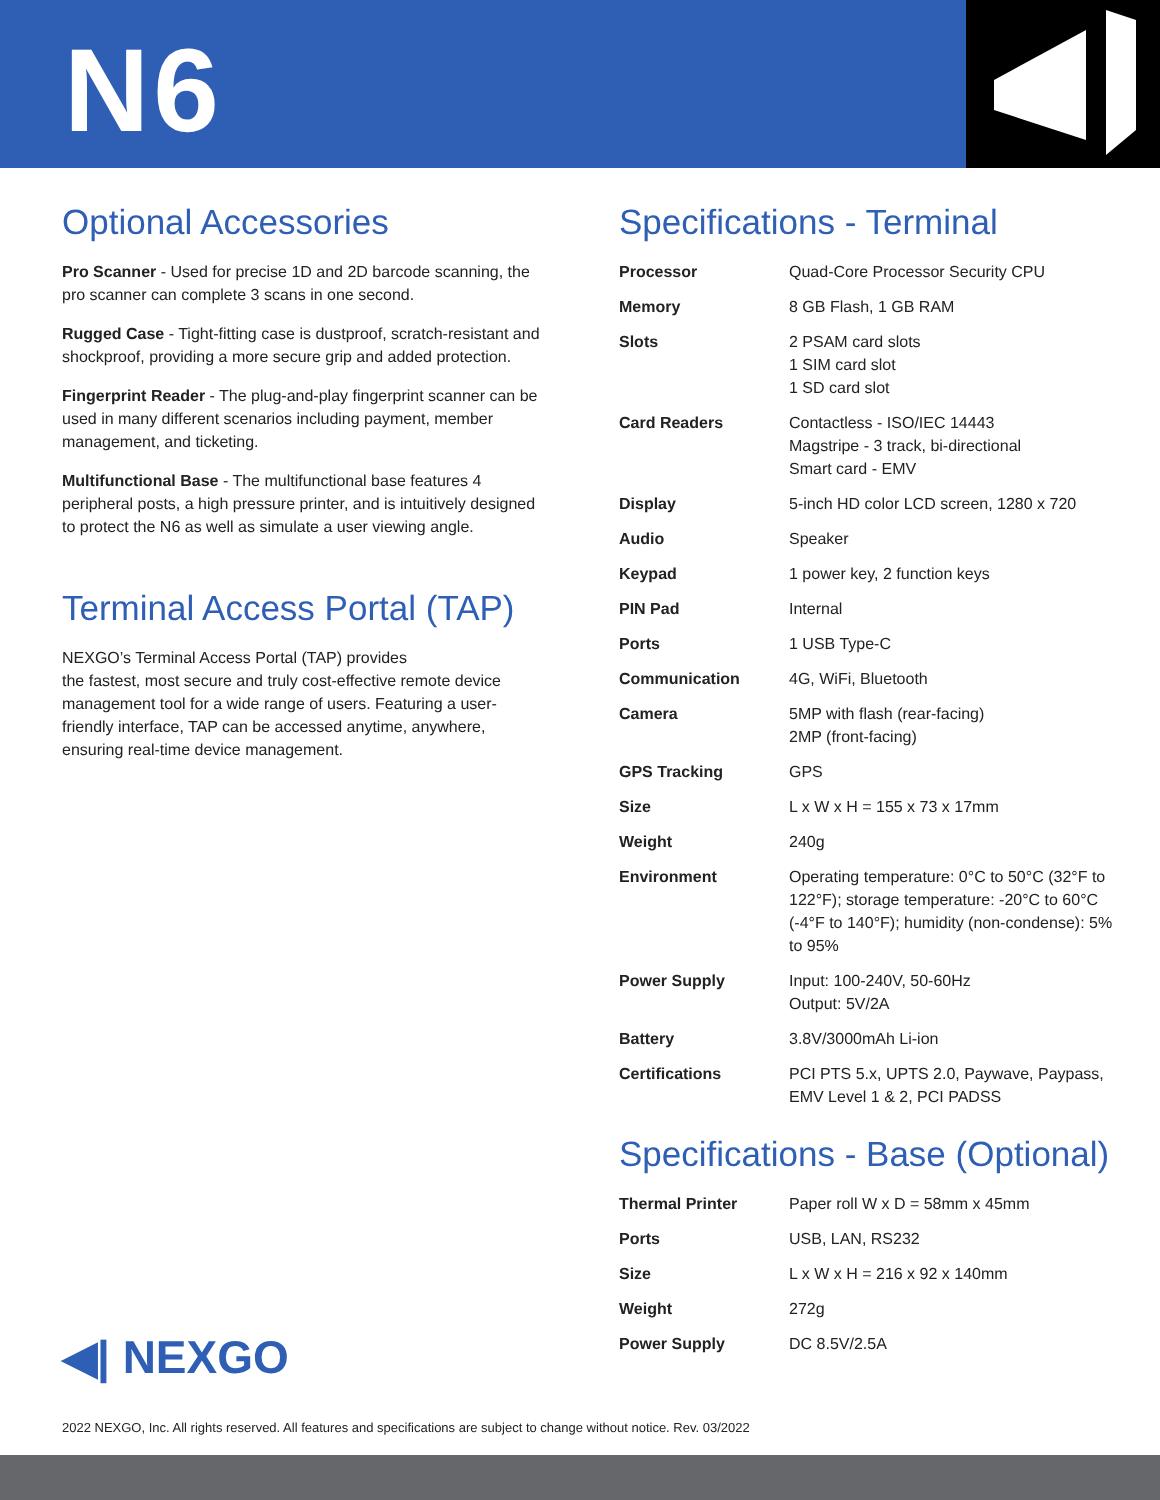N6
Optional Accessories
Pro Scanner - Used for precise 1D and 2D barcode scanning, the pro scanner can complete 3 scans in one second.
Rugged Case - Tight-fitting case is dustproof, scratch-resistant and shockproof, providing a more secure grip and added protection.
Fingerprint Reader - The plug-and-play fingerprint scanner can be used in many different scenarios including payment, member management, and ticketing.
Multifunctional Base - The multifunctional base features 4 peripheral posts, a high pressure printer, and is intuitively designed to protect the N6 as well as simulate a user viewing angle.
Terminal Access Portal (TAP)
NEXGO’s Terminal Access Portal (TAP) provides
the fastest, most secure and truly cost-effective remote device management tool for a wide range of users. Featuring a user-friendly interface, TAP can be accessed anytime, anywhere, ensuring real-time device management.
Specifications - Terminal
| Processor | Quad-Core Processor Security CPU |
| Memory | 8 GB Flash, 1 GB RAM |
| Slots | 2 PSAM card slots 1 SIM card slot 1 SD card slot |
| Card Readers | Contactless - ISO/IEC 14443 Magstripe - 3 track, bi-directional Smart card - EMV |
| Display | 5-inch HD color LCD screen, 1280 x 720 |
| Audio | Speaker |
| Keypad | 1 power key, 2 function keys |
| PIN Pad | Internal |
| Ports | 1 USB Type-C |
| Communication | 4G, WiFi, Bluetooth |
| Camera | 5MP with flash (rear-facing) 2MP (front-facing) |
| GPS Tracking | GPS |
| Size | L x W x H = 155 x 73 x 17mm |
| Weight | 240g |
| Environment | Operating temperature: 0°C to 50°C (32°F to 122°F); storage temperature: -20°C to 60°C (-4°F to 140°F); humidity (non-condense): 5% to 95% |
| Power Supply | Input: 100-240V, 50-60Hz Output: 5V/2A |
| Battery | 3.8V/3000mAh Li-ion |
| Certifications | PCI PTS 5.x, UPTS 2.0, Paywave, Paypass, EMV Level 1 & 2, PCI PADSS |
Specifications - Base (Optional)
| Thermal Printer | Paper roll W x D = 58mm x 45mm |
| Ports | USB, LAN, RS232 |
| Size | L x W x H = 216 x 92 x 140mm |
| Weight | 272g |
| Power Supply | DC 8.5V/2.5A |
◀| NEXGO
2022 NEXGO, Inc. All rights reserved. All features and specifications are subject to change without notice. Rev. 03/2022